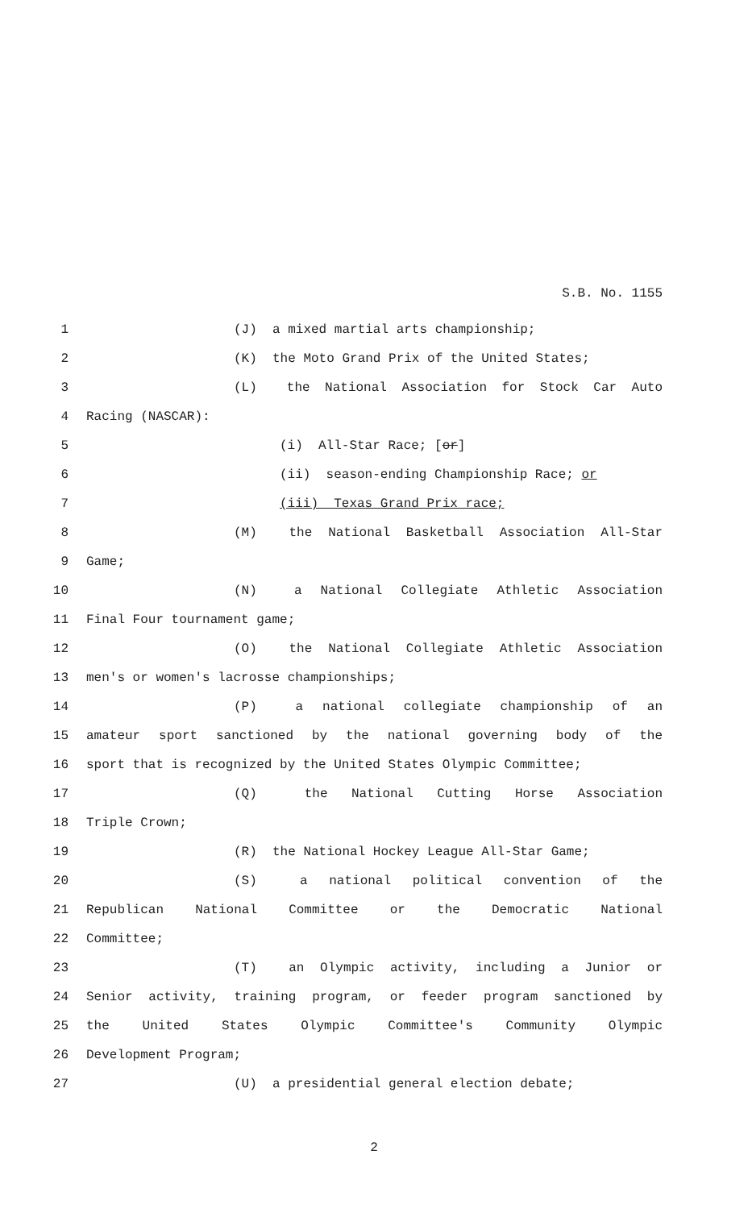S.B. No. 1155
1 (J) a mixed martial arts championship;
2 (K) the Moto Grand Prix of the United States;
3 (L) the National Association for Stock Car Auto
4 Racing (NASCAR):
5 (i) All-Star Race; [or]
6 (ii) season-ending Championship Race; or
7 (iii) Texas Grand Prix race;
8 (M) the National Basketball Association All-Star
9 Game;
10 (N) a National Collegiate Athletic Association
11 Final Four tournament game;
12 (O) the National Collegiate Athletic Association
13 men's or women's lacrosse championships;
14 (P) a national collegiate championship of an
15 amateur sport sanctioned by the national governing body of the
16 sport that is recognized by the United States Olympic Committee;
17 (Q) the National Cutting Horse Association
18 Triple Crown;
19 (R) the National Hockey League All-Star Game;
20 (S) a national political convention of the
21 Republican National Committee or the Democratic National
22 Committee;
23 (T) an Olympic activity, including a Junior or
24 Senior activity, training program, or feeder program sanctioned by
25 the United States Olympic Committee's Community Olympic
26 Development Program;
27 (U) a presidential general election debate;
2